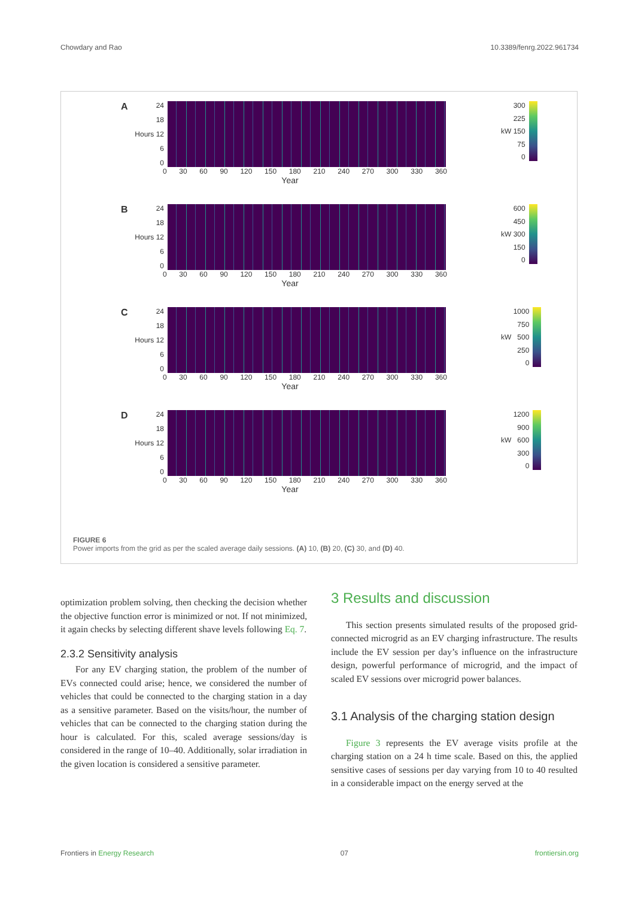Chowdary and Rao 10.3389/fenrg.2022.961734
A
24
18
Hours 12
6
0
0 30 60 90 120 150 180 210 240 270 300 330 360
Year
kW
300
225
150
75
0
B
24
18
Hours 12
6
0
0 30 60 90 120 150 180 210 240 270 300 330 360
Year
kW
600
450
300
150
0
C
24
18
Hours 12
6
0
0 30 60 90 120 150 180 210 240 270 300 330 360
Year
kW
1000
750
500
250
0
D
24
18
Hours 12
6
0
0 30 60 90 120 150 180 210 240 270 300 330 360
Year
kW
1200
900
600
300
0
FIGURE 6
Power imports from the grid as per the scaled average daily sessions. (A) 10, (B) 20, (C) 30, and (D) 40.
optimization problem solving, then checking the decision whether the objective function error is minimized or not. If not minimized, it again checks by selecting different shave levels following Eq. 7.
2.3.2 Sensitivity analysis
For any EV charging station, the problem of the number of EVs connected could arise; hence, we considered the number of vehicles that could be connected to the charging station in a day as a sensitive parameter. Based on the visits/hour, the number of vehicles that can be connected to the charging station during the hour is calculated. For this, scaled average sessions/day is considered in the range of 10–40. Additionally, solar irradiation in the given location is considered a sensitive parameter.
3 Results and discussion
This section presents simulated results of the proposed grid-connected microgrid as an EV charging infrastructure. The results include the EV session per day’s influence on the infrastructure design, powerful performance of microgrid, and the impact of scaled EV sessions over microgrid power balances.
3.1 Analysis of the charging station design
Figure 3 represents the EV average visits profile at the charging station on a 24 h time scale. Based on this, the applied sensitive cases of sessions per day varying from 10 to 40 resulted in a considerable impact on the energy served at the
Frontiers in Energy Research 07 frontiersin.org